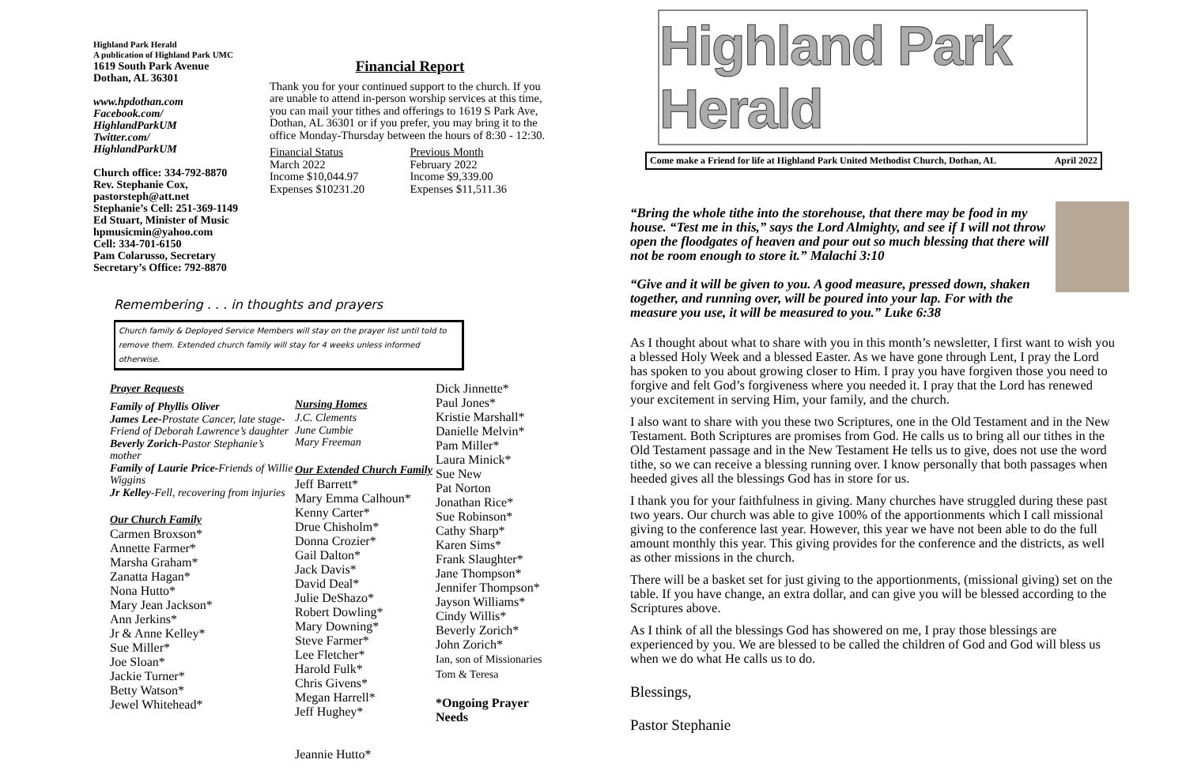Highland Park Herald
A publication of Highland Park UMC
1619 South Park Avenue
Dothan, AL 36301
www.hpdothan.com
Facebook.com/
HighlandParkUM
Twitter.com/
HighlandParkUM
Church office: 334-792-8870
Rev. Stephanie Cox,
pastorsteph@att.net
Stephanie’s Cell: 251-369-1149
Ed Stuart, Minister of Music
hpmusicmin@yahoo.com
Cell: 334-701-6150
Pam Colarusso, Secretary
Secretary’s Office: 792-8870
Financial Report
Thank you for your continued support to the church. If you are unable to attend in-person worship services at this time, you can mail your tithes and offerings to 1619 S Park Ave, Dothan, AL 36301 or if you prefer, you may bring it to the office Monday-Thursday between the hours of 8:30 - 12:30.
Financial Status
March 2022
Income $10,044.97
Expenses $10231.20
Previous Month
February 2022
Income $9,339.00
Expenses $11,511.36
Remembering . . . in thoughts and prayers
Church family & Deployed Service Members will stay on the prayer list until told to remove them. Extended church family will stay for 4 weeks unless informed otherwise.
Prayer Requests
Family of Phyllis Oliver
James Lee-Prostate Cancer, late stage-Friend of Deborah Lawrence’s daughter
Beverly Zorich-Pastor Stephanie’s mother
Family of Laurie Price-Friends of Willie Wiggins
Jr Kelley-Fell, recovering from injuries
Our Church Family
Carmen Broxson*
Annette Farmer*
Marsha Graham*
Zanatta Hagan*
Nona Hutto*
Mary Jean Jackson*
Ann Jerkins*
Jr & Anne Kelley*
Sue Miller*
Joe Sloan*
Jackie Turner*
Betty Watson*
Jewel Whitehead*
Nursing Homes
J.C. Clements
June Cumbie
Mary Freeman
Our Extended Church Family
Jeff Barrett*
Mary Emma Calhoun*
Kenny Carter*
Drue Chisholm*
Donna Crozier*
Gail Dalton*
Jack Davis*
David Deal*
Julie DeShazo*
Robert Dowling*
Mary Downing*
Steve Farmer*
Lee Fletcher*
Harold Fulk*
Chris Givens*
Megan Harrell*
Jeff Hughey*
Jeannie Hutto*
Dick Jinnette*
Paul Jones*
Kristie Marshall*
Danielle Melvin*
Pam Miller*
Laura Minick*
Sue New
Pat Norton
Jonathan Rice*
Sue Robinson*
Cathy Sharp*
Karen Sims*
Frank Slaughter*
Jane Thompson*
Jennifer Thompson*
Jayson Williams*
Cindy Willis*
Beverly Zorich*
John Zorich*
Ian, son of Missionaries
Tom & Teresa
*Ongoing Prayer Needs
Highland Park Herald
Come make a Friend for life at Highland Park United Methodist Church, Dothan, AL April 2022
“Bring the whole tithe into the storehouse, that there may be food in my house. “Test me in this,” says the Lord Almighty, and see if I will not throw open the floodgates of heaven and pour out so much blessing that there will not be room enough to store it.” Malachi 3:10
“Give and it will be given to you. A good measure, pressed down, shaken together, and running over, will be poured into your lap. For with the measure you use, it will be measured to you.” Luke 6:38
As I thought about what to share with you in this month’s newsletter, I first want to wish you a blessed Holy Week and a blessed Easter. As we have gone through Lent, I pray the Lord has spoken to you about growing closer to Him. I pray you have forgiven those you need to forgive and felt God’s forgiveness where you needed it. I pray that the Lord has renewed your excitement in serving Him, your family, and the church.
I also want to share with you these two Scriptures, one in the Old Testament and in the New Testament. Both Scriptures are promises from God. He calls us to bring all our tithes in the Old Testament passage and in the New Testament He tells us to give, does not use the word tithe, so we can receive a blessing running over. I know personally that both passages when heeded gives all the blessings God has in store for us.
I thank you for your faithfulness in giving. Many churches have struggled during these past two years. Our church was able to give 100% of the apportionments which I call missional giving to the conference last year. However, this year we have not been able to do the full amount monthly this year. This giving provides for the conference and the districts, as well as other missions in the church.
There will be a basket set for just giving to the apportionments, (missional giving) set on the table. If you have change, an extra dollar, and can give you will be blessed according to the Scriptures above.
As I think of all the blessings God has showered on me, I pray those blessings are experienced by you. We are blessed to be called the children of God and God will bless us when we do what He calls us to do.
Blessings,
Pastor Stephanie